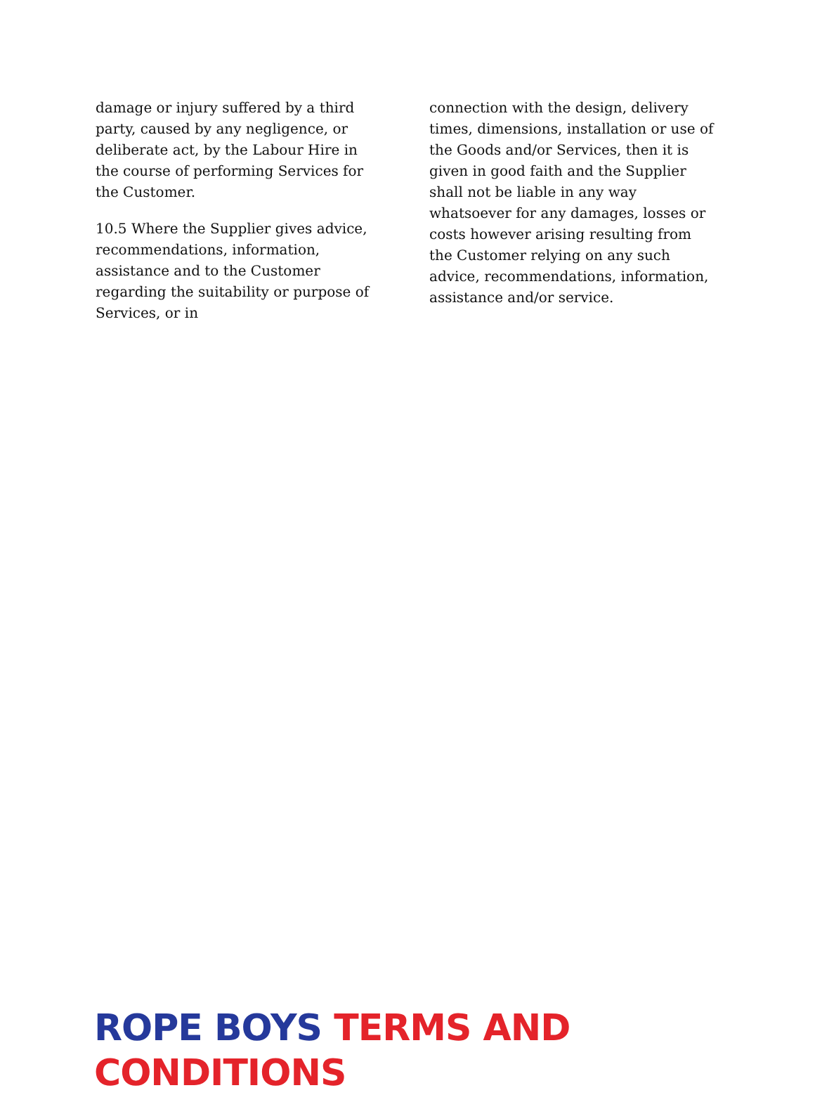damage or injury suffered by a third party, caused by any negligence, or deliberate act, by the Labour Hire in the course of performing Services for the Customer.
10.5 Where the Supplier gives advice, recommendations, information, assistance and to the Customer regarding the suitability or purpose of Services, or in
connection with the design, delivery times, dimensions, installation or use of the Goods and/or Services, then it is given in good faith and the Supplier shall not be liable in any way whatsoever for any damages, losses or costs however arising resulting from the Customer relying on any such advice, recommendations, information, assistance and/or service.
ROPE BOYS TERMS AND CONDITIONS